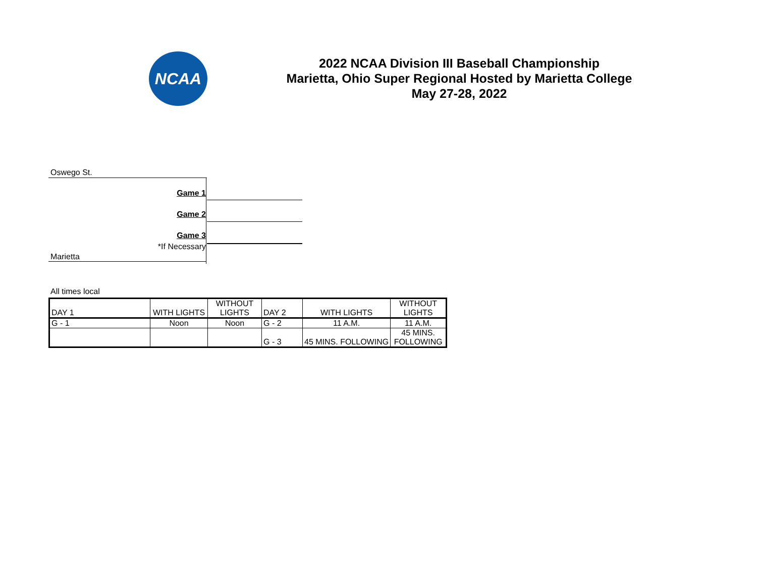NCAA
2022 NCAA Division III Baseball Championship
Marietta, Ohio Super Regional Hosted by Marietta College
May 27-28, 2022
Oswego St.
Game 1
Game 2
Game 3
*If Necessary
Marietta
All times local
| DAY 1 | WITH LIGHTS | WITHOUT LIGHTS | DAY 2 | WITH LIGHTS | WITHOUT LIGHTS |
| G - 1 | Noon | Noon | G - 2 | 11 A.M. | 11 A.M. |
| | | | G - 3 | 45 MINS. FOLLOWING | 45 MINS. FOLLOWING |